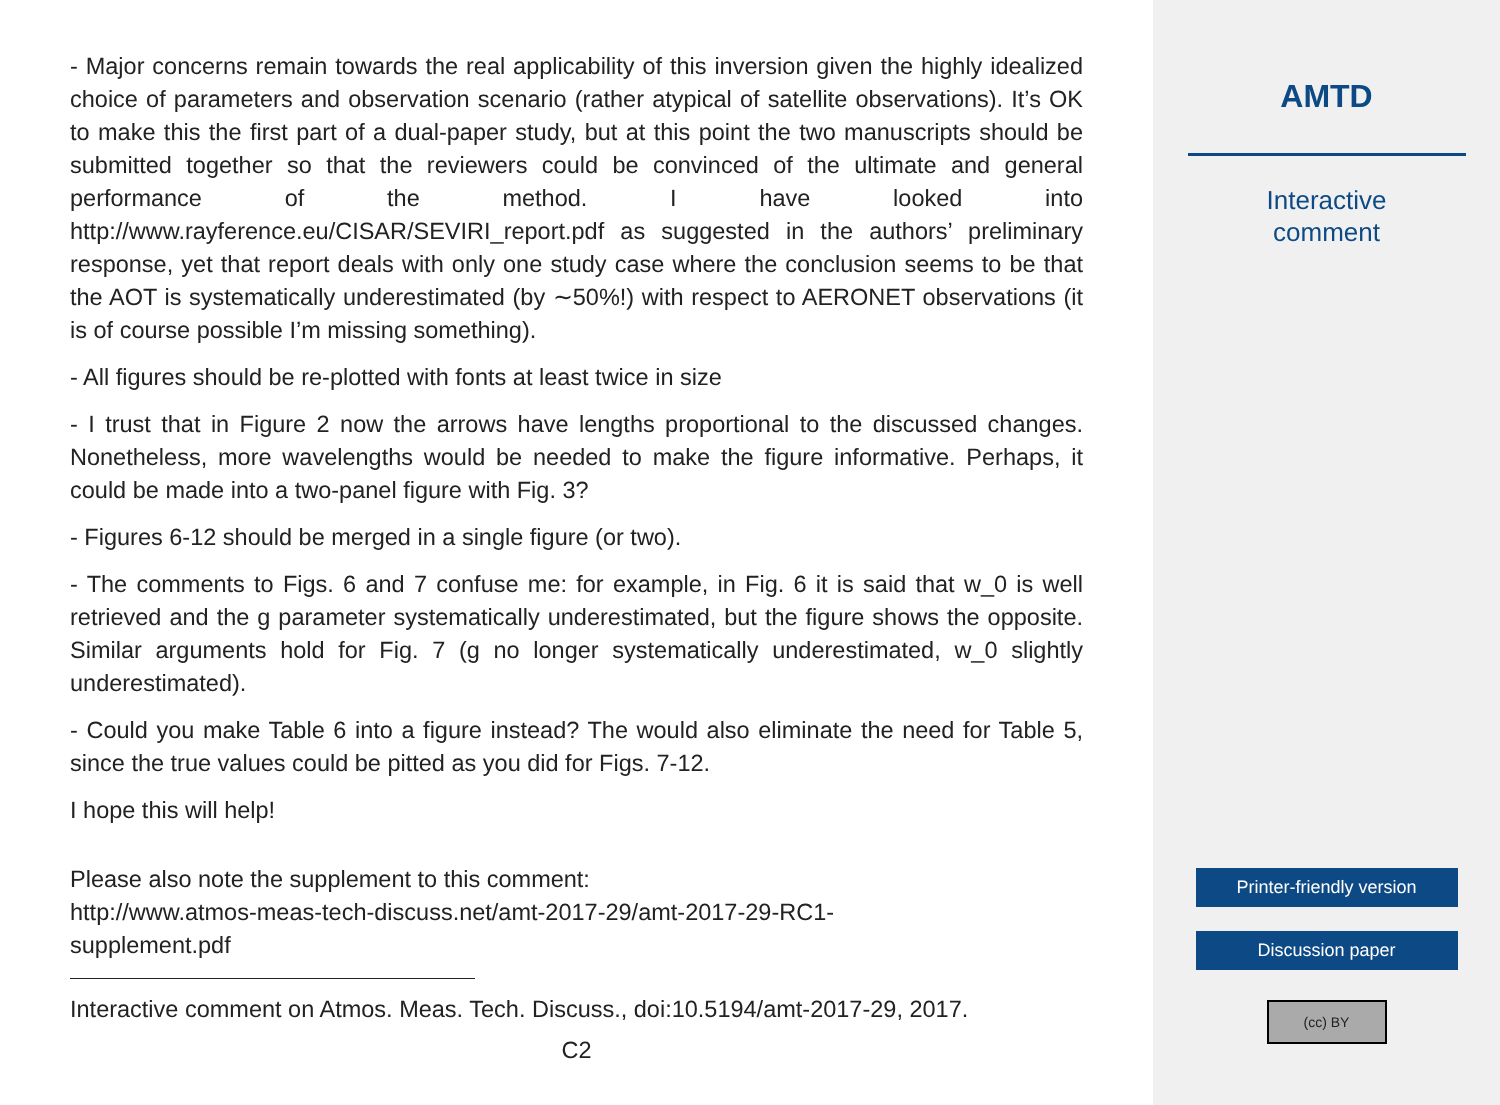- Major concerns remain towards the real applicability of this inversion given the highly idealized choice of parameters and observation scenario (rather atypical of satellite observations). It’s OK to make this the first part of a dual-paper study, but at this point the two manuscripts should be submitted together so that the reviewers could be convinced of the ultimate and general performance of the method. I have looked into http://www.rayference.eu/CISAR/SEVIRI_report.pdf as suggested in the authors’ preliminary response, yet that report deals with only one study case where the conclusion seems to be that the AOT is systematically underestimated (by ∼50%!) with respect to AERONET observations (it is of course possible I’m missing something).
- All figures should be re-plotted with fonts at least twice in size
- I trust that in Figure 2 now the arrows have lengths proportional to the discussed changes. Nonetheless, more wavelengths would be needed to make the figure informative. Perhaps, it could be made into a two-panel figure with Fig. 3?
- Figures 6-12 should be merged in a single figure (or two).
- The comments to Figs. 6 and 7 confuse me: for example, in Fig. 6 it is said that w_0 is well retrieved and the g parameter systematically underestimated, but the figure shows the opposite. Similar arguments hold for Fig. 7 (g no longer systematically underestimated, w_0 slightly underestimated).
- Could you make Table 6 into a figure instead? The would also eliminate the need for Table 5, since the true values could be pitted as you did for Figs. 7-12.
I hope this will help!
Please also note the supplement to this comment:
http://www.atmos-meas-tech-discuss.net/amt-2017-29/amt-2017-29-RC1-
supplement.pdf
Interactive comment on Atmos. Meas. Tech. Discuss., doi:10.5194/amt-2017-29, 2017.
C2
AMTD
Interactive
comment
Printer-friendly version
Discussion paper
(cc) BY